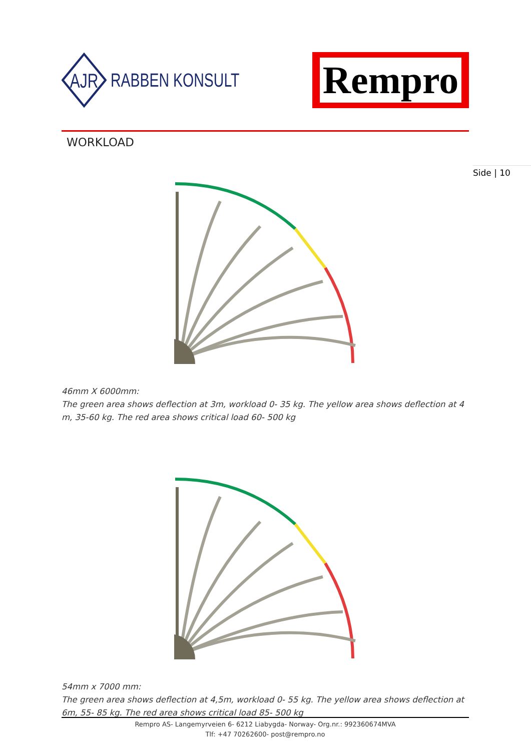AJR
RABBEN KONSULT
Rempro
WORKLOAD
46mm X 6000mm:
The green area shows deflection at 3m, workload 0- 35 kg. The yellow area shows deflection at 4 m, 35-60 kg. The red area shows critical load 60- 500 kg
54mm x 7000 mm:
The green area shows deflection at 4,5m, workload 0- 55 kg. The yellow area shows deflection at 6m, 55- 85 kg. The red area shows critical load 85- 500 kg
Side | 10
Rempro AS- Langemyrveien 6- 6212 Liabygda- Norway- Org.nr.: 992360674MVA
Tlf: +47 70262600- post@rempro.no